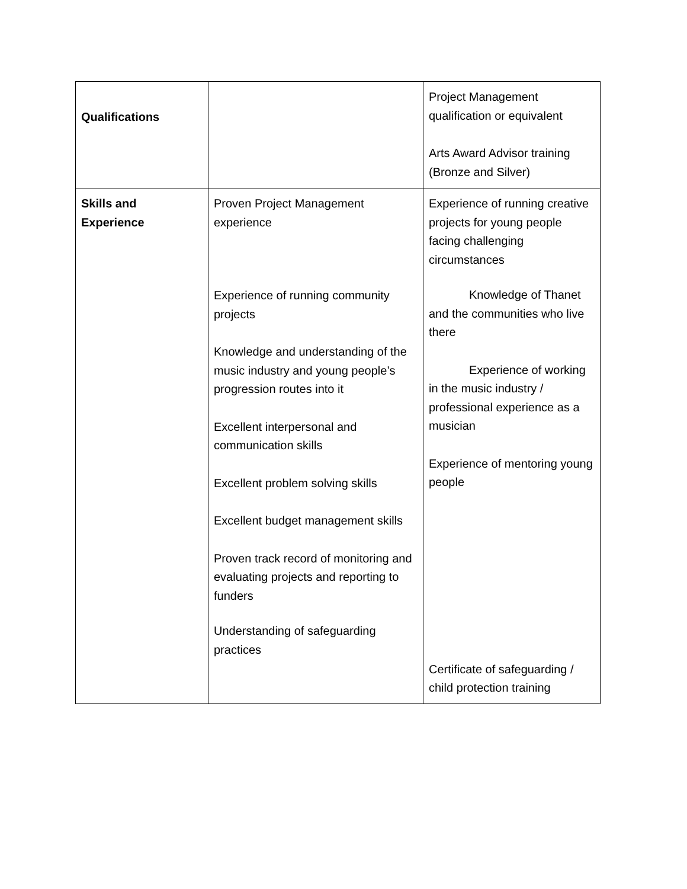| Qualifications | | Project Management qualification or equivalent Arts Award Advisor training (Bronze and Silver) |
| Skills and Experience | Proven Project Management experience Experience of running community projects Knowledge and understanding of the music industry and young people’s progression routes into it Excellent interpersonal and communication skills Excellent problem solving skills Excellent budget management skills Proven track record of monitoring and evaluating projects and reporting to funders Understanding of safeguarding practices | Experience of running creative projects for young people facing challenging circumstances Knowledge of Thanet and the communities who live there Experience of working in the music industry / professional experience as a musician Experience of mentoring young people Certificate of safeguarding / child protection training |